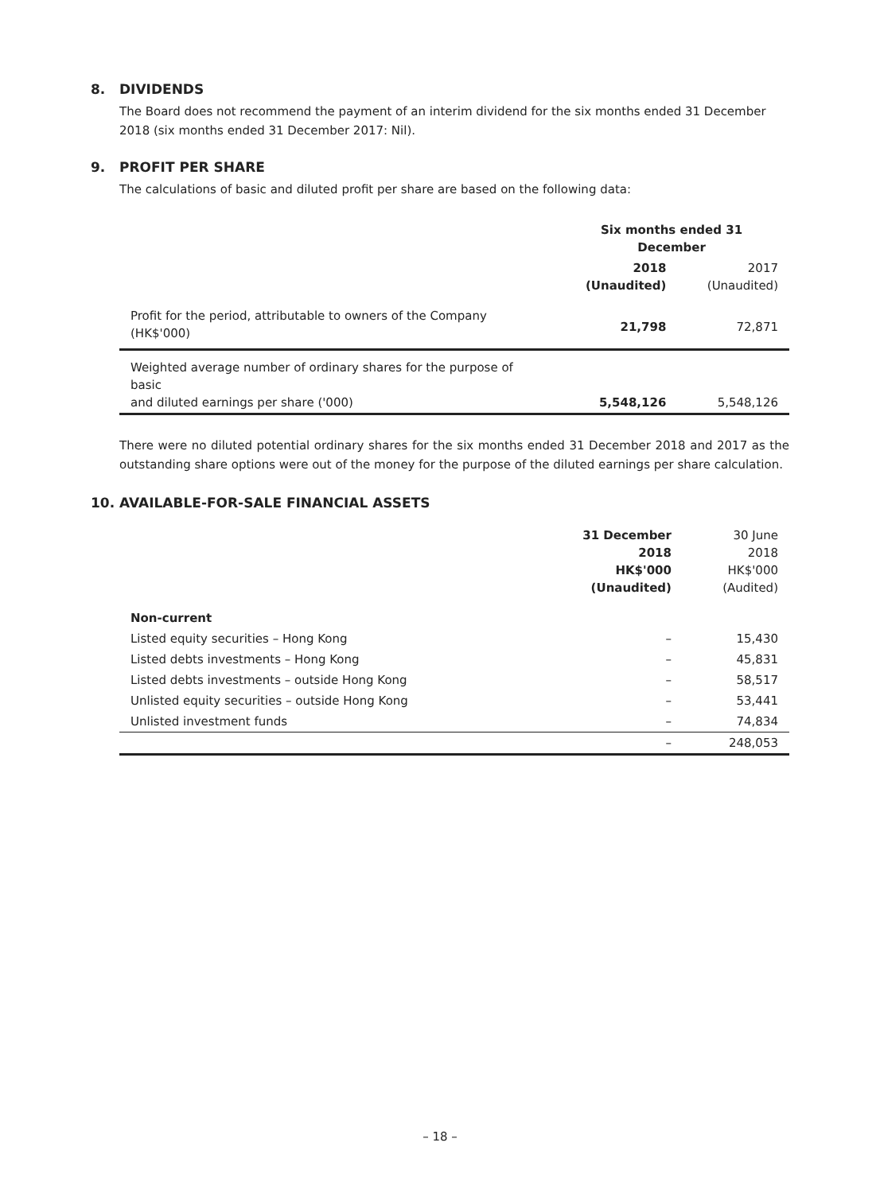8. DIVIDENDS
The Board does not recommend the payment of an interim dividend for the six months ended 31 December 2018 (six months ended 31 December 2017: Nil).
9. PROFIT PER SHARE
The calculations of basic and diluted profit per share are based on the following data:
| | Six months ended 31 December | |
| --- | --- | --- |
| | 2018 (Unaudited) | 2017 (Unaudited) |
| Profit for the period, attributable to owners of the Company (HK$'000) | 21,798 | 72,871 |
| Weighted average number of ordinary shares for the purpose of basic and diluted earnings per share ('000) | 5,548,126 | 5,548,126 |
There were no diluted potential ordinary shares for the six months ended 31 December 2018 and 2017 as the outstanding share options were out of the money for the purpose of the diluted earnings per share calculation.
10. AVAILABLE-FOR-SALE FINANCIAL ASSETS
| | 31 December 2018 HK$'000 (Unaudited) | 30 June 2018 HK$'000 (Audited) |
| --- | --- | --- |
| Non-current | | |
| Listed equity securities – Hong Kong | – | 15,430 |
| Listed debts investments – Hong Kong | – | 45,831 |
| Listed debts investments – outside Hong Kong | – | 58,517 |
| Unlisted equity securities – outside Hong Kong | – | 53,441 |
| Unlisted investment funds | – | 74,834 |
| | – | 248,053 |
– 18 –